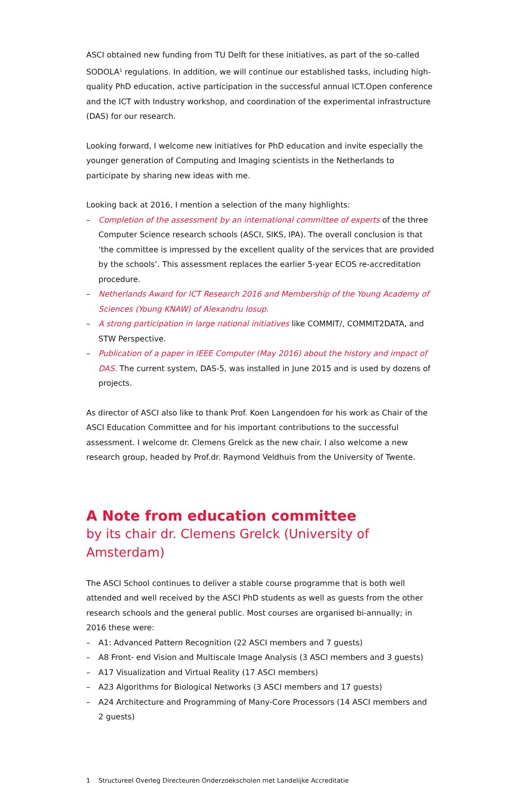ASCI obtained new funding from TU Delft for these initiatives, as part of the so-called SODOLA<sup>1</sup> regulations. In addition, we will continue our established tasks, including high-quality PhD education, active participation in the successful annual ICT.Open conference and the ICT with Industry workshop, and coordination of the experimental infrastructure (DAS) for our research.
Looking forward, I welcome new initiatives for PhD education and invite especially the younger generation of Computing and Imaging scientists in the Netherlands to participate by sharing new ideas with me.
Looking back at 2016, I mention a selection of the many highlights:
– Completion of the assessment by an international committee of experts of the three Computer Science research schools (ASCI, SIKS, IPA). The overall conclusion is that ‘the committee is impressed by the excellent quality of the services that are provided by the schools’. This assessment replaces the earlier 5-year ECOS re-accreditation procedure.
– Netherlands Award for ICT Research 2016 and Membership of the Young Academy of Sciences (Young KNAW) of Alexandru Iosup.
– A strong participation in large national initiatives like COMMIT/, COMMIT2DATA, and STW Perspective.
– Publication of a paper in IEEE Computer (May 2016) about the history and impact of DAS. The current system, DAS-5, was installed in June 2015 and is used by dozens of projects.
As director of ASCI also like to thank Prof. Koen Langendoen for his work as Chair of the ASCI Education Committee and for his important contributions to the successful assessment. I welcome dr. Clemens Grelck as the new chair. I also welcome a new research group, headed by Prof.dr. Raymond Veldhuis from the University of Twente.
A Note from education committee
by its chair dr. Clemens Grelck (University of Amsterdam)
The ASCI School continues to deliver a stable course programme that is both well attended and well received by the ASCI PhD students as well as guests from the other research schools and the general public. Most courses are organised bi-annually; in 2016 these were:
– A1: Advanced Pattern Recognition (22 ASCI members and 7 guests)
– A8 Front- end Vision and Multiscale Image Analysis (3 ASCI members and 3 guests)
– A17 Visualization and Virtual Reality (17 ASCI members)
– A23 Algorithms for Biological Networks (3 ASCI members and 17 guests)
– A24 Architecture and Programming of Many-Core Processors (14 ASCI members and 2 guests)
1 Structureel Overleg Directeuren Onderzoekscholen met Landelijke Accreditatie